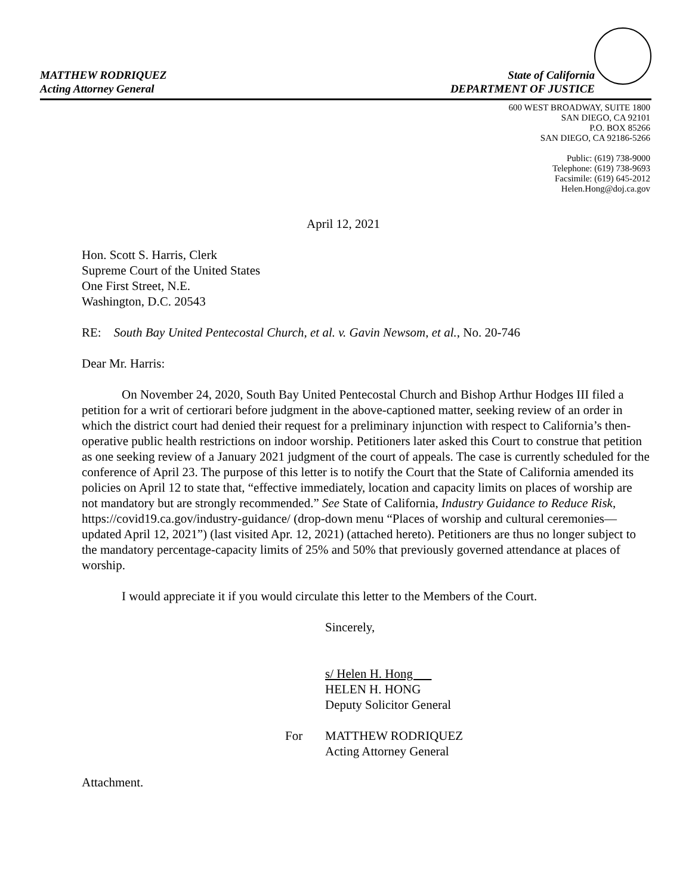MATTHEW RODRIQUEZ
Acting Attorney General
State of California
DEPARTMENT OF JUSTICE
600 WEST BROADWAY, SUITE 1800
SAN DIEGO, CA 92101
P.O. BOX 85266
SAN DIEGO, CA 92186-5266
Public: (619) 738-9000
Telephone: (619) 738-9693
Facsimile: (619) 645-2012
Helen.Hong@doj.ca.gov
April 12, 2021
Hon. Scott S. Harris, Clerk
Supreme Court of the United States
One First Street, N.E.
Washington, D.C. 20543
RE: South Bay United Pentecostal Church, et al. v. Gavin Newsom, et al., No. 20-746
Dear Mr. Harris:
On November 24, 2020, South Bay United Pentecostal Church and Bishop Arthur Hodges III filed a petition for a writ of certiorari before judgment in the above-captioned matter, seeking review of an order in which the district court had denied their request for a preliminary injunction with respect to California’s then-operative public health restrictions on indoor worship. Petitioners later asked this Court to construe that petition as one seeking review of a January 2021 judgment of the court of appeals. The case is currently scheduled for the conference of April 23. The purpose of this letter is to notify the Court that the State of California amended its policies on April 12 to state that, “effective immediately, location and capacity limits on places of worship are not mandatory but are strongly recommended.” See State of California, Industry Guidance to Reduce Risk, https://covid19.ca.gov/industry-guidance/ (drop-down menu “Places of worship and cultural ceremonies—updated April 12, 2021”) (last visited Apr. 12, 2021) (attached hereto). Petitioners are thus no longer subject to the mandatory percentage-capacity limits of 25% and 50% that previously governed attendance at places of worship.
I would appreciate it if you would circulate this letter to the Members of the Court.
Sincerely,
s/ Helen H. Hong
HELEN H. HONG
Deputy Solicitor General
For MATTHEW RODRIQUEZ
Acting Attorney General
Attachment.